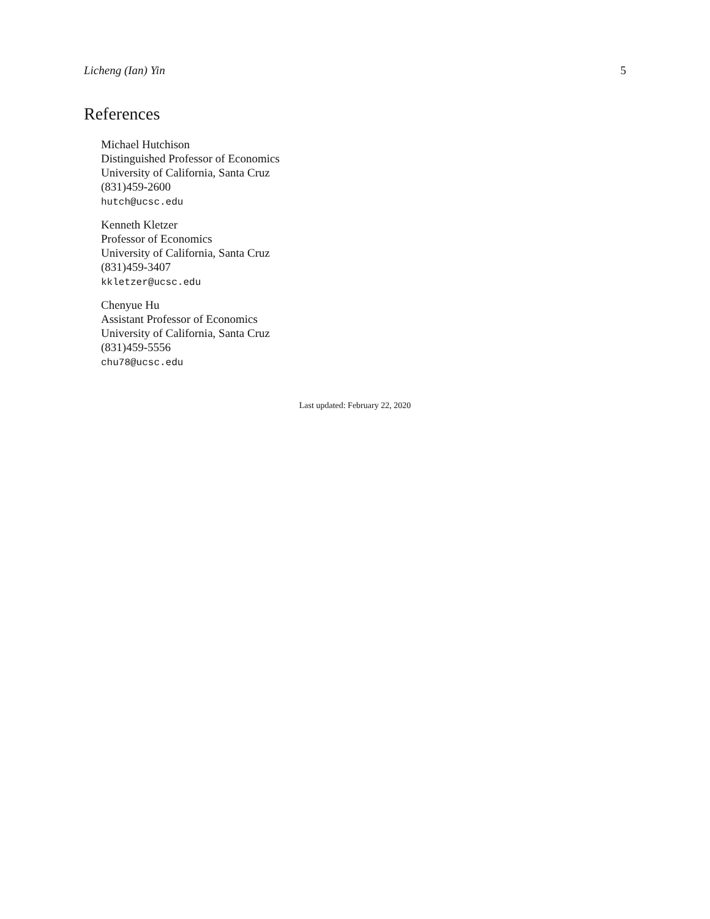Licheng (Ian) Yin 5
References
Michael Hutchison
Distinguished Professor of Economics
University of California, Santa Cruz
(831)459-2600
hutch@ucsc.edu
Kenneth Kletzer
Professor of Economics
University of California, Santa Cruz
(831)459-3407
kkletzer@ucsc.edu
Chenyue Hu
Assistant Professor of Economics
University of California, Santa Cruz
(831)459-5556
chu78@ucsc.edu
Last updated: February 22, 2020